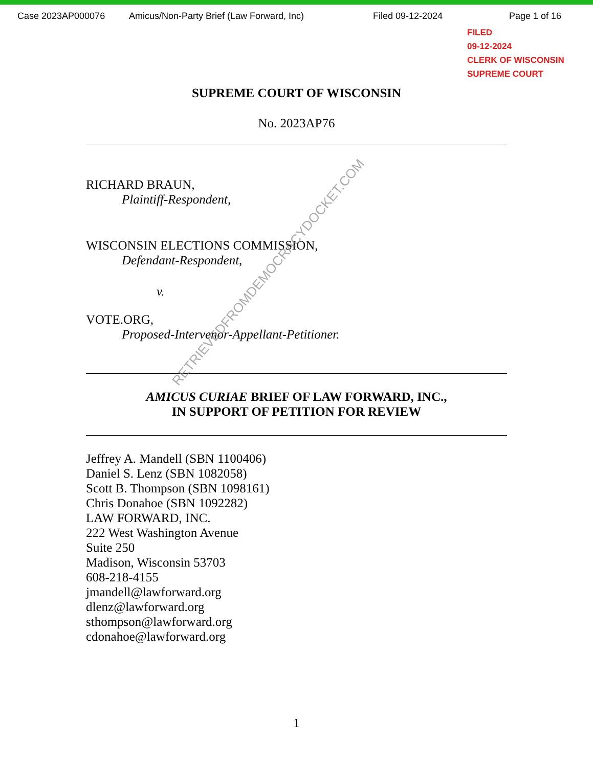Case 2023AP000076 Amicus/Non-Party Brief (Law Forward, Inc) Filed 09-12-2024 Page 1 of 16
FILED
09-12-2024
CLERK OF WISCONSIN
SUPREME COURT
SUPREME COURT OF WISCONSIN
No. 2023AP76
RICHARD BRAUN,
Plaintiff-Respondent,
WISCONSIN ELECTIONS COMMISSION,
Defendant-Respondent,
v.
VOTE.ORG,
Proposed-Intervenor-Appellant-Petitioner.
AMICUS CURIAE BRIEF OF LAW FORWARD, INC.,
IN SUPPORT OF PETITION FOR REVIEW
Jeffrey A. Mandell (SBN 1100406)
Daniel S. Lenz (SBN 1082058)
Scott B. Thompson (SBN 1098161)
Chris Donahoe (SBN 1092282)
LAW FORWARD, INC.
222 West Washington Avenue
Suite 250
Madison, Wisconsin 53703
608-218-4155
jmandell@lawforward.org
dlenz@lawforward.org
sthompson@lawforward.org
cdonahoe@lawforward.org
1
RETRIEVEDFROMDEMOCRACYDOCKET.COM